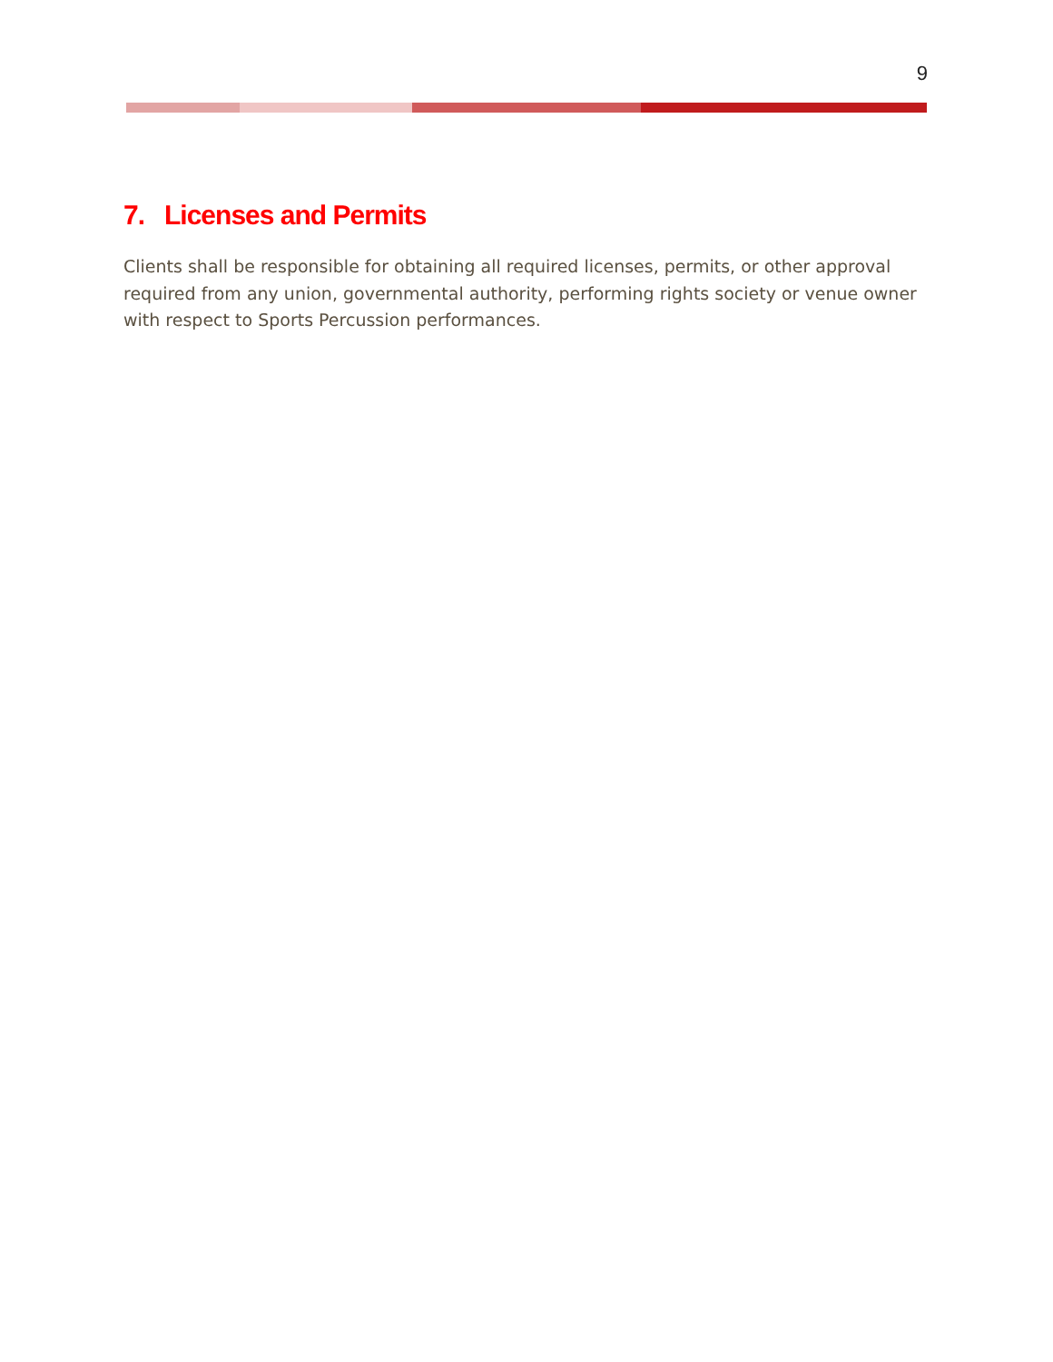9
7. Licenses and Permits
Clients shall be responsible for obtaining all required licenses, permits, or other approval required from any union, governmental authority, performing rights society or venue owner with respect to Sports Percussion performances.